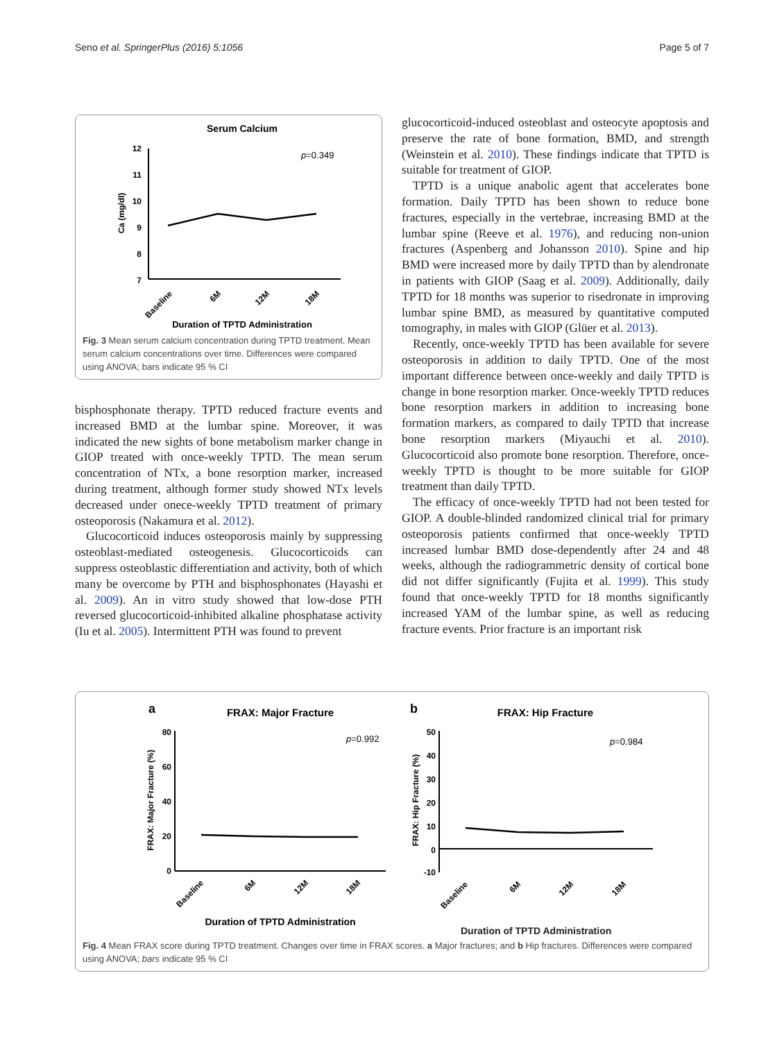Seno et al. SpringerPlus (2016) 5:1056 Page 5 of 7
Serum Calcium
12
11
10
9
8
7
Ca (mg/dl)
p=0.349
Baseline
6M
12M
18M
Duration of TPTD Administration
Fig. 3 Mean serum calcium concentration during TPTD treatment. Mean serum calcium concentrations over time. Differences were compared using ANOVA; bars indicate 95 % CI
bisphosphonate therapy. TPTD reduced fracture events and increased BMD at the lumbar spine. Moreover, it was indicated the new sights of bone metabolism marker change in GIOP treated with once-weekly TPTD. The mean serum concentration of NTx, a bone resorption marker, increased during treatment, although former study showed NTx levels decreased under onece-weekly TPTD treatment of primary osteoporosis (Nakamura et al. 2012).
Glucocorticoid induces osteoporosis mainly by suppressing osteoblast-mediated osteogenesis. Glucocorticoids can suppress osteoblastic differentiation and activity, both of which many be overcome by PTH and bisphosphonates (Hayashi et al. 2009). An in vitro study showed that low-dose PTH reversed glucocorticoid-inhibited alkaline phosphatase activity (Iu et al. 2005). Intermittent PTH was found to prevent
glucocorticoid-induced osteoblast and osteocyte apoptosis and preserve the rate of bone formation, BMD, and strength (Weinstein et al. 2010). These findings indicate that TPTD is suitable for treatment of GIOP.
TPTD is a unique anabolic agent that accelerates bone formation. Daily TPTD has been shown to reduce bone fractures, especially in the vertebrae, increasing BMD at the lumbar spine (Reeve et al. 1976), and reducing non-union fractures (Aspenberg and Johansson 2010). Spine and hip BMD were increased more by daily TPTD than by alendronate in patients with GIOP (Saag et al. 2009). Additionally, daily TPTD for 18 months was superior to risedronate in improving lumbar spine BMD, as measured by quantitative computed tomography, in males with GIOP (Glüer et al. 2013).
Recently, once-weekly TPTD has been available for severe osteoporosis in addition to daily TPTD. One of the most important difference between once-weekly and daily TPTD is change in bone resorption marker. Once-weekly TPTD reduces bone resorption markers in addition to increasing bone formation markers, as compared to daily TPTD that increase bone resorption markers (Miyauchi et al. 2010). Glucocorticoid also promote bone resorption. Therefore, once-weekly TPTD is thought to be more suitable for GIOP treatment than daily TPTD.
The efficacy of once-weekly TPTD had not been tested for GIOP. A double-blinded randomized clinical trial for primary osteoporosis patients confirmed that once-weekly TPTD increased lumbar BMD dose-dependently after 24 and 48 weeks, although the radiogrammetric density of cortical bone did not differ significantly (Fujita et al. 1999). This study found that once-weekly TPTD for 18 months significantly increased YAM of the lumbar spine, as well as reducing fracture events. Prior fracture is an important risk
a
FRAX: Major Fracture
80
60
40
20
0
FRAX: Major Fracture (%)
p=0.992
Baseline
6M
12M
18M
Duration of TPTD Administration
b
FRAX: Hip Fracture
50
40
30
20
10
0
-10
FRAX: Hip Fracture (%)
p=0.984
Baseline
6M
12M
18M
Duration of TPTD Administration
Fig. 4 Mean FRAX score during TPTD treatment. Changes over time in FRAX scores. a Major fractures; and b Hip fractures. Differences were compared using ANOVA; bars indicate 95 % CI